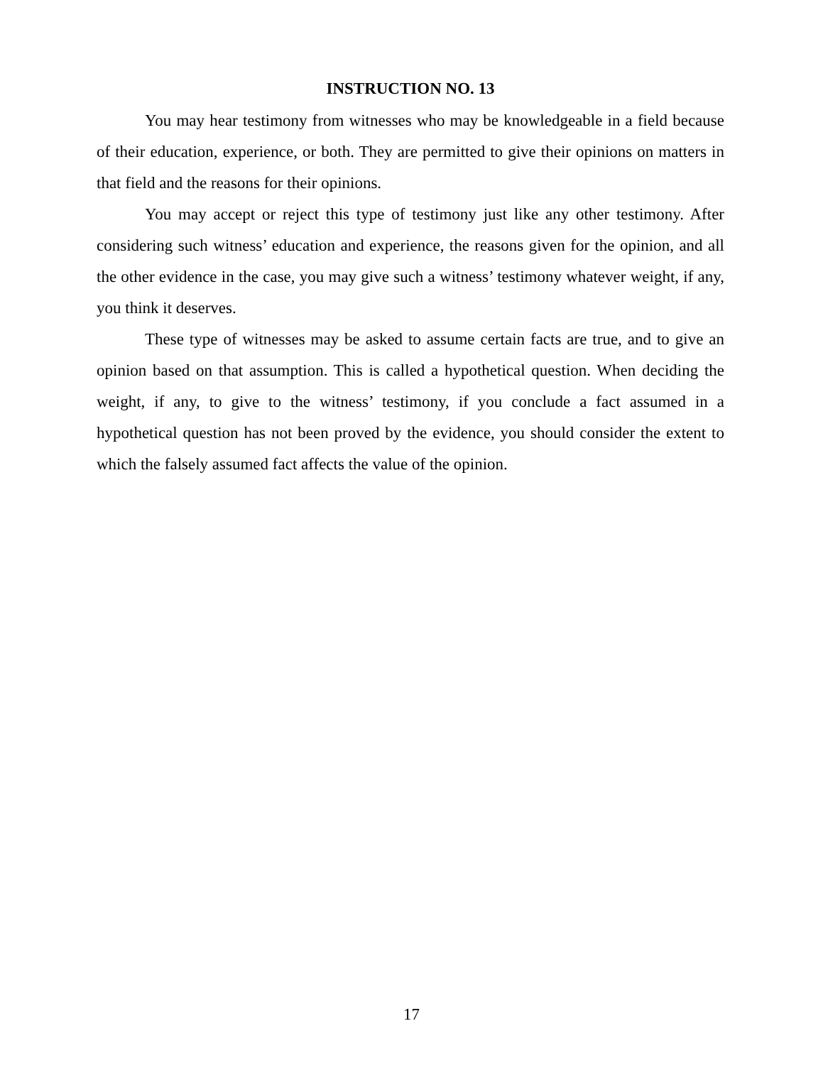INSTRUCTION NO. 13
You may hear testimony from witnesses who may be knowledgeable in a field because of their education, experience, or both. They are permitted to give their opinions on matters in that field and the reasons for their opinions.
You may accept or reject this type of testimony just like any other testimony. After considering such witness’ education and experience, the reasons given for the opinion, and all the other evidence in the case, you may give such a witness’ testimony whatever weight, if any, you think it deserves.
These type of witnesses may be asked to assume certain facts are true, and to give an opinion based on that assumption. This is called a hypothetical question. When deciding the weight, if any, to give to the witness’ testimony, if you conclude a fact assumed in a hypothetical question has not been proved by the evidence, you should consider the extent to which the falsely assumed fact affects the value of the opinion.
17